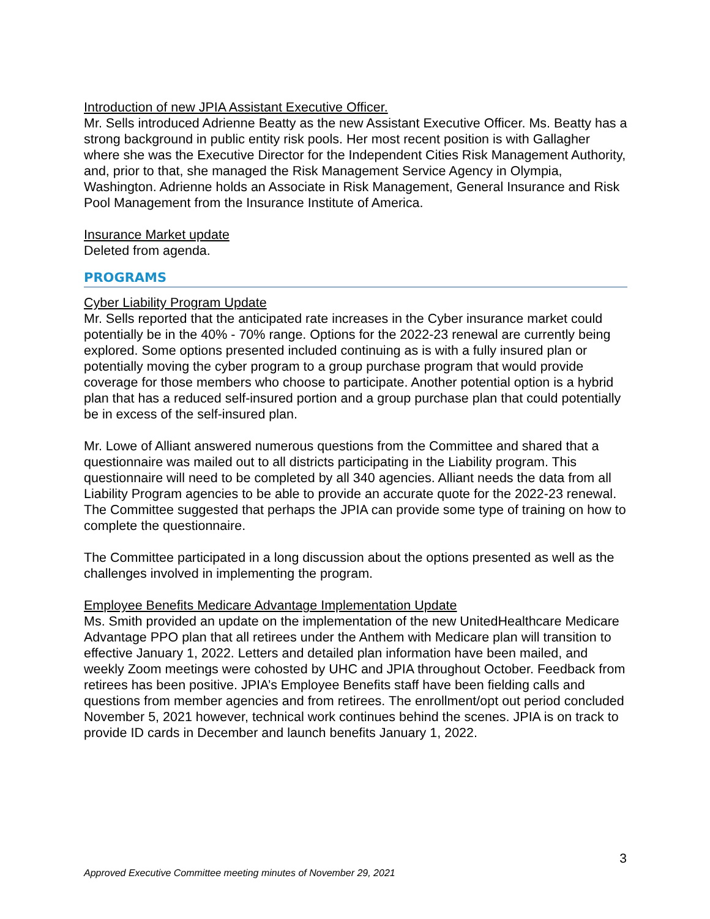Introduction of new JPIA Assistant Executive Officer.
Mr. Sells introduced Adrienne Beatty as the new Assistant Executive Officer. Ms. Beatty has a strong background in public entity risk pools. Her most recent position is with Gallagher where she was the Executive Director for the Independent Cities Risk Management Authority, and, prior to that, she managed the Risk Management Service Agency in Olympia, Washington. Adrienne holds an Associate in Risk Management, General Insurance and Risk Pool Management from the Insurance Institute of America.
Insurance Market update
Deleted from agenda.
PROGRAMS
Cyber Liability Program Update
Mr. Sells reported that the anticipated rate increases in the Cyber insurance market could potentially be in the 40% - 70% range. Options for the 2022-23 renewal are currently being explored. Some options presented included continuing as is with a fully insured plan or potentially moving the cyber program to a group purchase program that would provide coverage for those members who choose to participate. Another potential option is a hybrid plan that has a reduced self-insured portion and a group purchase plan that could potentially be in excess of the self-insured plan.
Mr. Lowe of Alliant answered numerous questions from the Committee and shared that a questionnaire was mailed out to all districts participating in the Liability program. This questionnaire will need to be completed by all 340 agencies. Alliant needs the data from all Liability Program agencies to be able to provide an accurate quote for the 2022-23 renewal. The Committee suggested that perhaps the JPIA can provide some type of training on how to complete the questionnaire.
The Committee participated in a long discussion about the options presented as well as the challenges involved in implementing the program.
Employee Benefits Medicare Advantage Implementation Update
Ms. Smith provided an update on the implementation of the new UnitedHealthcare Medicare Advantage PPO plan that all retirees under the Anthem with Medicare plan will transition to effective January 1, 2022. Letters and detailed plan information have been mailed, and weekly Zoom meetings were cohosted by UHC and JPIA throughout October. Feedback from retirees has been positive. JPIA’s Employee Benefits staff have been fielding calls and questions from member agencies and from retirees. The enrollment/opt out period concluded November 5, 2021 however, technical work continues behind the scenes. JPIA is on track to provide ID cards in December and launch benefits January 1, 2022.
3
Approved Executive Committee meeting minutes of November 29, 2021